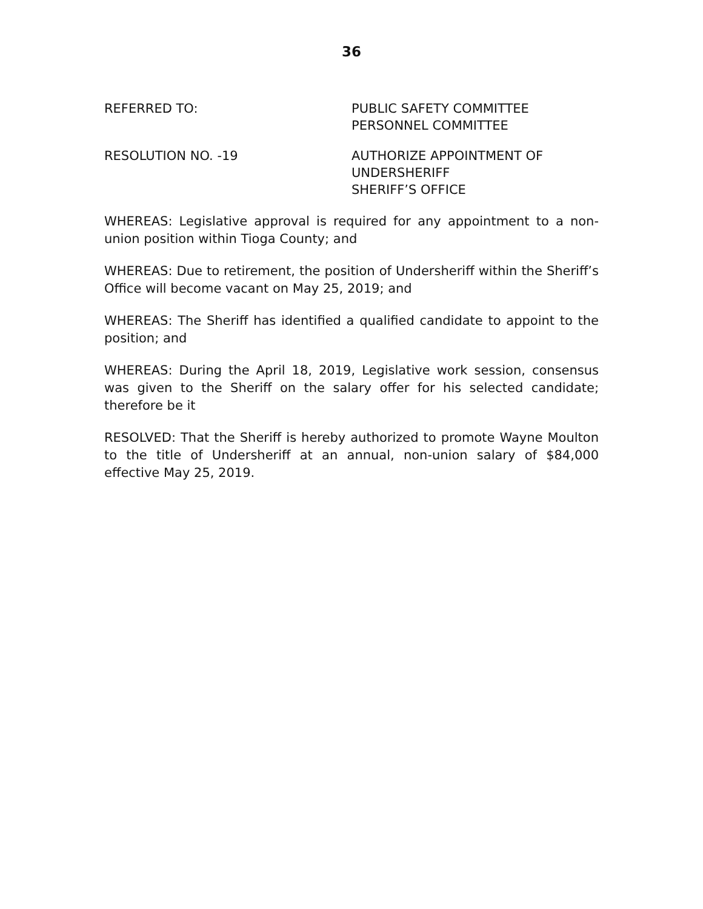36
REFERRED TO: PUBLIC SAFETY COMMITTEE
PERSONNEL COMMITTEE
RESOLUTION NO. -19 AUTHORIZE APPOINTMENT OF
UNDERSHERIFF
SHERIFF’S OFFICE
WHEREAS: Legislative approval is required for any appointment to a non-union position within Tioga County; and
WHEREAS: Due to retirement, the position of Undersheriff within the Sheriff’s Office will become vacant on May 25, 2019; and
WHEREAS: The Sheriff has identified a qualified candidate to appoint to the position; and
WHEREAS: During the April 18, 2019, Legislative work session, consensus was given to the Sheriff on the salary offer for his selected candidate; therefore be it
RESOLVED: That the Sheriff is hereby authorized to promote Wayne Moulton to the title of Undersheriff at an annual, non-union salary of $84,000 effective May 25, 2019.